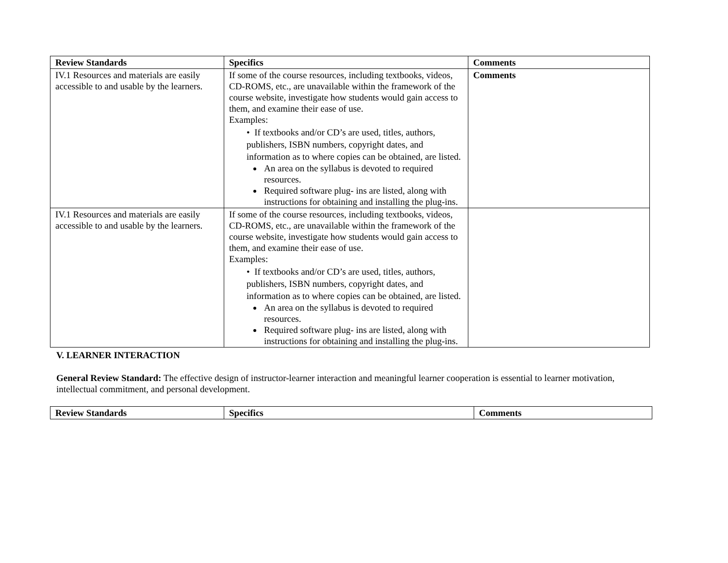| Review Standards | Specifics | Comments |
| --- | --- | --- |
| IV.1 Resources and materials are easily accessible to and usable by the learners. | If some of the course resources, including textbooks, videos, CD-ROMS, etc., are unavailable within the framework of the course website, investigate how students would gain access to them, and examine their ease of use. Examples: • If textbooks and/or CD’s are used, titles, authors, publishers, ISBN numbers, copyright dates, and information as to where copies can be obtained, are listed. An area on the syllabus is devoted to required resources. Required software plug- ins are listed, along with instructions for obtaining and installing the plug-ins. | Comments |
| IV.1 Resources and materials are easily accessible to and usable by the learners. | If some of the course resources, including textbooks, videos, CD-ROMS, etc., are unavailable within the framework of the course website, investigate how students would gain access to them, and examine their ease of use. Examples: • If textbooks and/or CD’s are used, titles, authors, publishers, ISBN numbers, copyright dates, and information as to where copies can be obtained, are listed. An area on the syllabus is devoted to required resources. Required software plug- ins are listed, along with instructions for obtaining and installing the plug-ins. | |
V. LEARNER INTERACTION
General Review Standard: The effective design of instructor-learner interaction and meaningful learner cooperation is essential to learner motivation, intellectual commitment, and personal development.
| Review Standards | Specifics | Comments |
| --- | --- | --- |